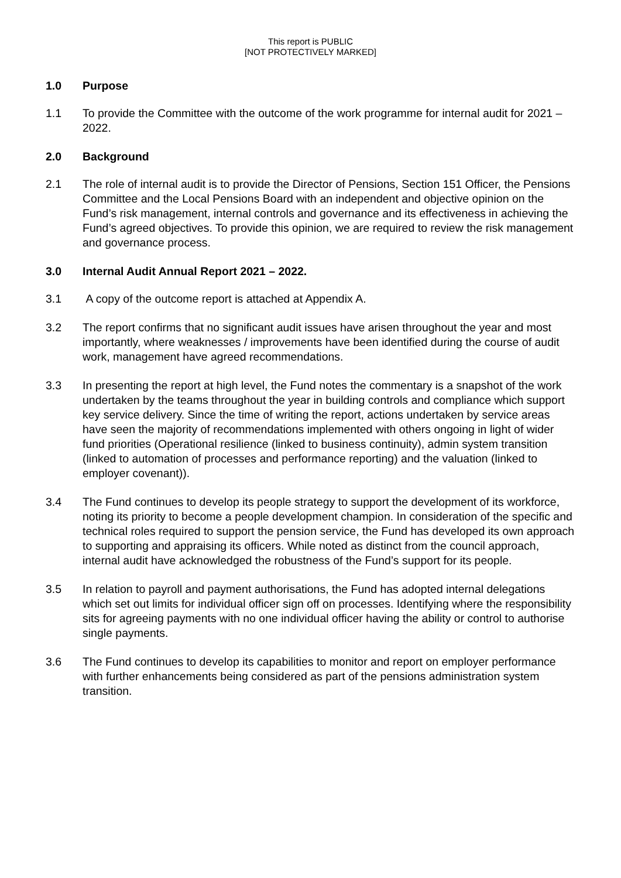This report is PUBLIC
[NOT PROTECTIVELY MARKED]
1.0 Purpose
1.1 To provide the Committee with the outcome of the work programme for internal audit for 2021 – 2022.
2.0 Background
2.1 The role of internal audit is to provide the Director of Pensions, Section 151 Officer, the Pensions Committee and the Local Pensions Board with an independent and objective opinion on the Fund’s risk management, internal controls and governance and its effectiveness in achieving the Fund’s agreed objectives. To provide this opinion, we are required to review the risk management and governance process.
3.0 Internal Audit Annual Report 2021 – 2022.
3.1 A copy of the outcome report is attached at Appendix A.
3.2 The report confirms that no significant audit issues have arisen throughout the year and most importantly, where weaknesses / improvements have been identified during the course of audit work, management have agreed recommendations.
3.3 In presenting the report at high level, the Fund notes the commentary is a snapshot of the work undertaken by the teams throughout the year in building controls and compliance which support key service delivery. Since the time of writing the report, actions undertaken by service areas have seen the majority of recommendations implemented with others ongoing in light of wider fund priorities (Operational resilience (linked to business continuity), admin system transition (linked to automation of processes and performance reporting) and the valuation (linked to employer covenant)).
3.4 The Fund continues to develop its people strategy to support the development of its workforce, noting its priority to become a people development champion. In consideration of the specific and technical roles required to support the pension service, the Fund has developed its own approach to supporting and appraising its officers. While noted as distinct from the council approach, internal audit have acknowledged the robustness of the Fund’s support for its people.
3.5 In relation to payroll and payment authorisations, the Fund has adopted internal delegations which set out limits for individual officer sign off on processes. Identifying where the responsibility sits for agreeing payments with no one individual officer having the ability or control to authorise single payments.
3.6 The Fund continues to develop its capabilities to monitor and report on employer performance with further enhancements being considered as part of the pensions administration system transition.